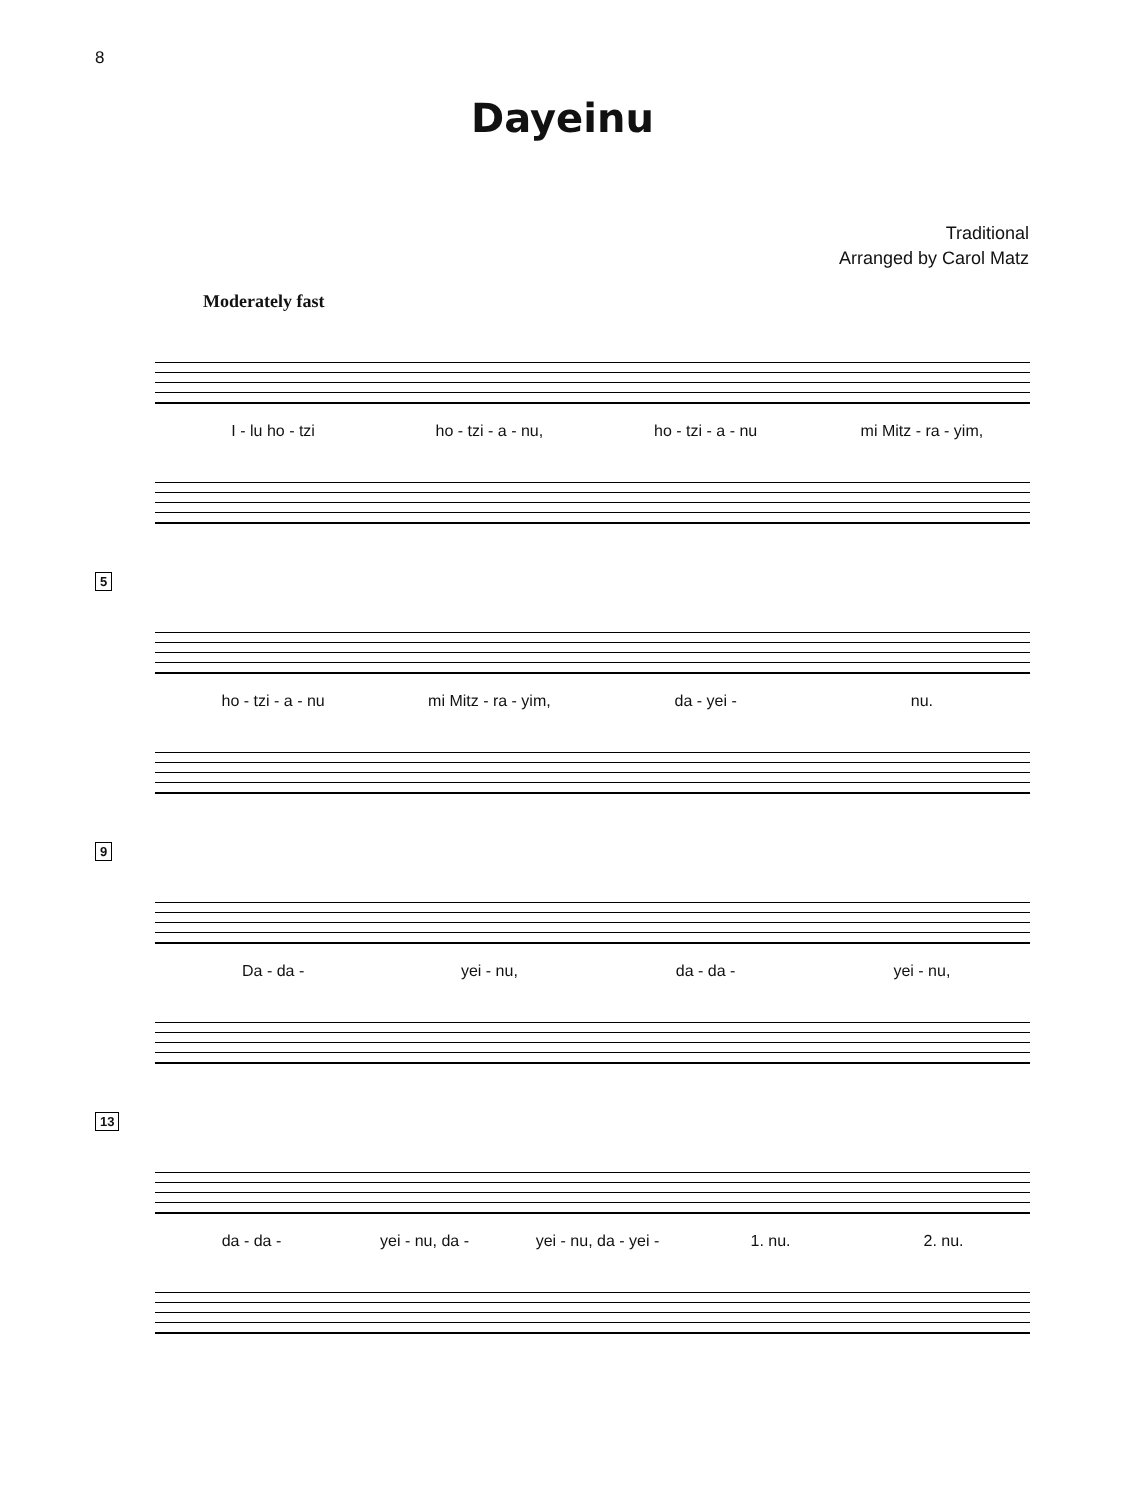8
Dayeinu
Traditional
Arranged by Carol Matz
Moderately fast
I - lu ho - tzi ho - tzi - a - nu, ho - tzi - a - nu mi Mitz - ra - yim,
5
ho - tzi - a - nu mi Mitz - ra - yim, da - yei - nu.
9
Da - da - yei - nu, da - da - yei - nu,
13
da - da - yei - nu, da - yei - nu, da - yei - 1. nu. 2. nu.